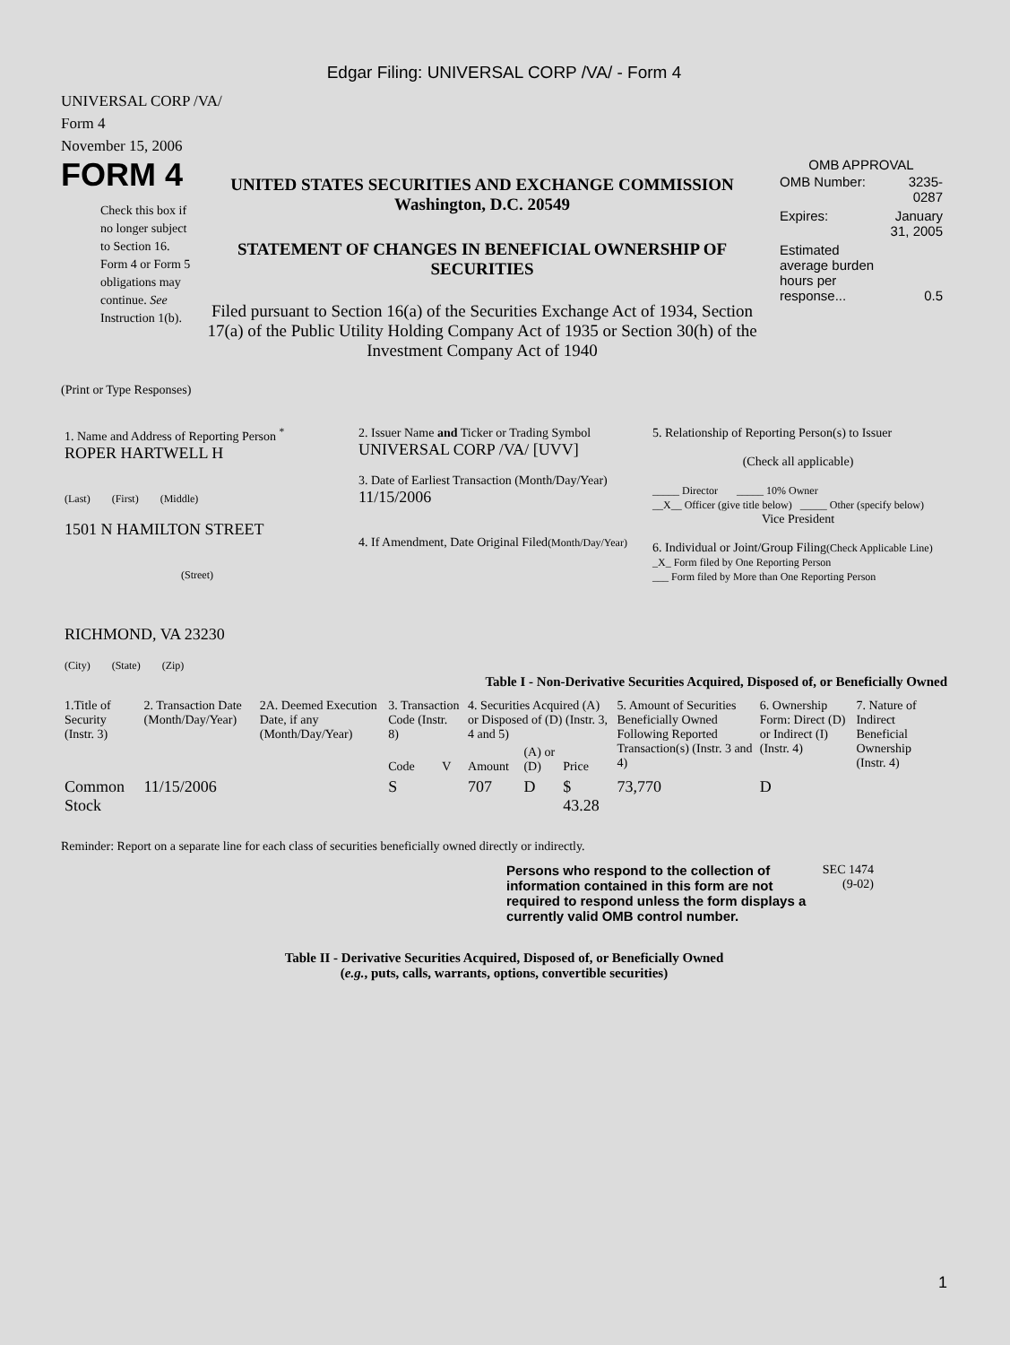Edgar Filing: UNIVERSAL CORP /VA/ - Form 4
UNIVERSAL CORP /VA/
Form 4
November 15, 2006
FORM 4
Check this box if no longer subject to Section 16. Form 4 or Form 5 obligations may continue. See Instruction 1(b).
UNITED STATES SECURITIES AND EXCHANGE COMMISSION
Washington, D.C. 20549
STATEMENT OF CHANGES IN BENEFICIAL OWNERSHIP OF SECURITIES
Filed pursuant to Section 16(a) of the Securities Exchange Act of 1934, Section 17(a) of the Public Utility Holding Company Act of 1935 or Section 30(h) of the Investment Company Act of 1940
OMB APPROVAL
| OMB Number: | 3235-0287 |
| Expires: | January 31, 2005 |
| Estimated average burden hours per response... | 0.5 |
(Print or Type Responses)
| 1. Name and Address of Reporting Person <sup>*</sup> ROPER HARTWELL H (Last) (First) (Middle) 1501 N HAMILTON STREET (Street) RICHMOND, VA 23230 (City) (State) (Zip) | 2. Issuer Name and Ticker or Trading Symbol UNIVERSAL CORP /VA/ [UVV] 3. Date of Earliest Transaction (Month/Day/Year) 11/15/2006 4. If Amendment, Date Original Filed (Month/Day/Year) | 5. Relationship of Reporting Person(s) to Issuer (Check all applicable) _____ Director _____ 10% Owner __X__ Officer (give title below) _____ Other (specify below) Vice President 6. Individual or Joint/Group Filing (Check Applicable Line) _X_ Form filed by One Reporting Person ___ Form filed by More than One Reporting Person |
Table I - Non-Derivative Securities Acquired, Disposed of, or Beneficially Owned
| 1.Title of Security (Instr. 3) | 2. Transaction Date (Month/Day/Year) | 2A. Deemed Execution Date, if any (Month/Day/Year) | 3. Transaction Code (Instr. 8) | | 4. Securities Acquired (A) or Disposed of (D) (Instr. 3, 4 and 5) | | | 5. Amount of Securities Beneficially Owned Following Reported Transaction(s) (Instr. 3 and 4) | 6. Ownership Form: Direct (D) or Indirect (I) (Instr. 4) | 7. Nature of Indirect Beneficial Ownership (Instr. 4) |
| --- | --- | --- | --- | --- | --- | --- | --- | --- | --- | --- |
| | | | Code | V | Amount | (A) or (D) | Price | | | |
| Common Stock | 11/15/2006 | | S | | 707 | D | $ 43.28 | 73,770 | D | |
Reminder: Report on a separate line for each class of securities beneficially owned directly or indirectly.
Persons who respond to the collection of information contained in this form are not required to respond unless the form displays a currently valid OMB control number.
SEC 1474 (9-02)
Table II - Derivative Securities Acquired, Disposed of, or Beneficially Owned
(e.g., puts, calls, warrants, options, convertible securities)
1